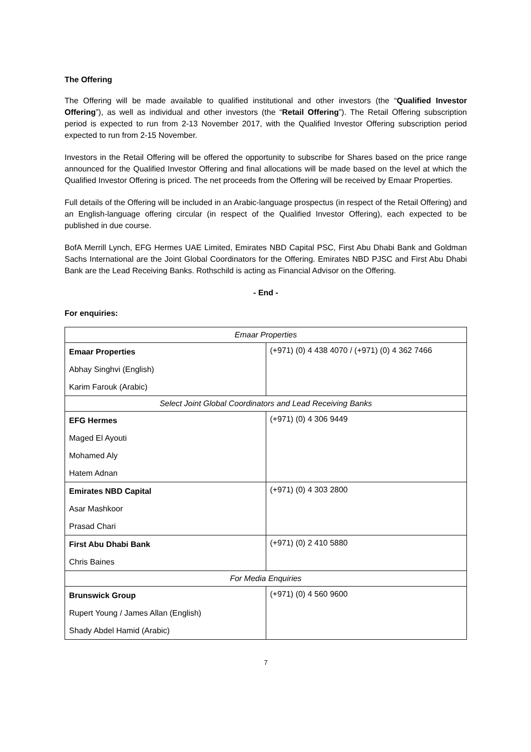The Offering
The Offering will be made available to qualified institutional and other investors (the “Qualified Investor Offering”), as well as individual and other investors (the “Retail Offering”). The Retail Offering subscription period is expected to run from 2-13 November 2017, with the Qualified Investor Offering subscription period expected to run from 2-15 November.
Investors in the Retail Offering will be offered the opportunity to subscribe for Shares based on the price range announced for the Qualified Investor Offering and final allocations will be made based on the level at which the Qualified Investor Offering is priced. The net proceeds from the Offering will be received by Emaar Properties.
Full details of the Offering will be included in an Arabic-language prospectus (in respect of the Retail Offering) and an English-language offering circular (in respect of the Qualified Investor Offering), each expected to be published in due course.
BofA Merrill Lynch, EFG Hermes UAE Limited, Emirates NBD Capital PSC, First Abu Dhabi Bank and Goldman Sachs International are the Joint Global Coordinators for the Offering. Emirates NBD PJSC and First Abu Dhabi Bank are the Lead Receiving Banks. Rothschild is acting as Financial Advisor on the Offering.
- End -
For enquiries:
| Emaar Properties | |
| Emaar Properties Abhay Singhvi (English) Karim Farouk (Arabic) | (+971) (0) 4 438 4070 / (+971) (0) 4 362 7466 |
| Select Joint Global Coordinators and Lead Receiving Banks | |
| EFG Hermes Maged El Ayouti Mohamed Aly Hatem Adnan | (+971) (0) 4 306 9449 |
| Emirates NBD Capital Asar Mashkoor Prasad Chari | (+971) (0) 4 303 2800 |
| First Abu Dhabi Bank Chris Baines | (+971) (0) 2 410 5880 |
| For Media Enquiries | |
| Brunswick Group Rupert Young / James Allan (English) Shady Abdel Hamid (Arabic) | (+971) (0) 4 560 9600 |
7